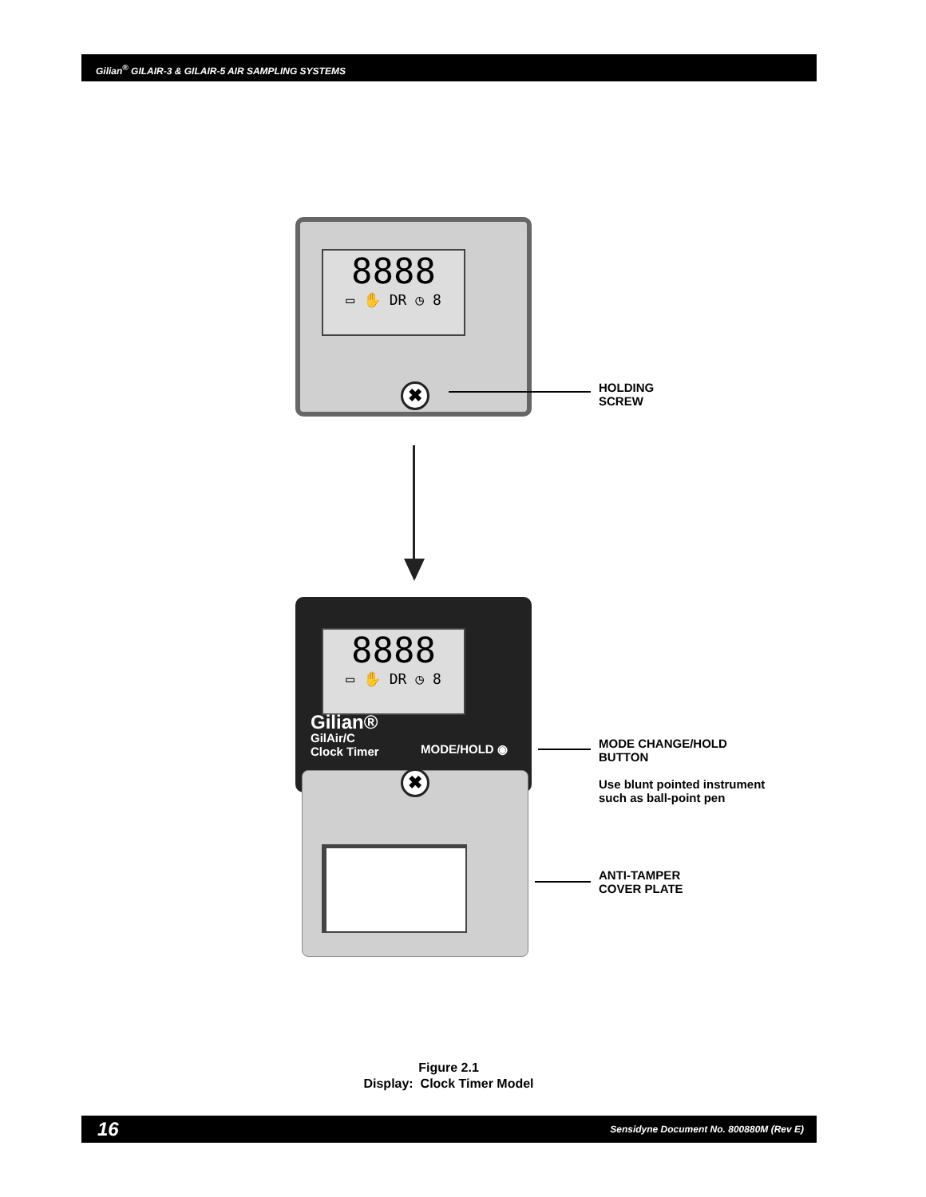Gilian<sup>®</sup> GILAIR-3 & GILAIR-5 AIR SAMPLING SYSTEMS
8888
▭ ✋ DR ◷ 8
✖
HOLDING
SCREW
8888
▭ ✋ DR ◷ 8
Gilian®
GilAir/C
Clock Timer
MODE/HOLD ◉
✖
MODE CHANGE/HOLD
BUTTON
Use blunt pointed instrument
such as ball-point pen
ANTI-TAMPER
COVER PLATE
Figure 2.1
Display: Clock Timer Model
16 Sensidyne Document No. 800880M (Rev E)